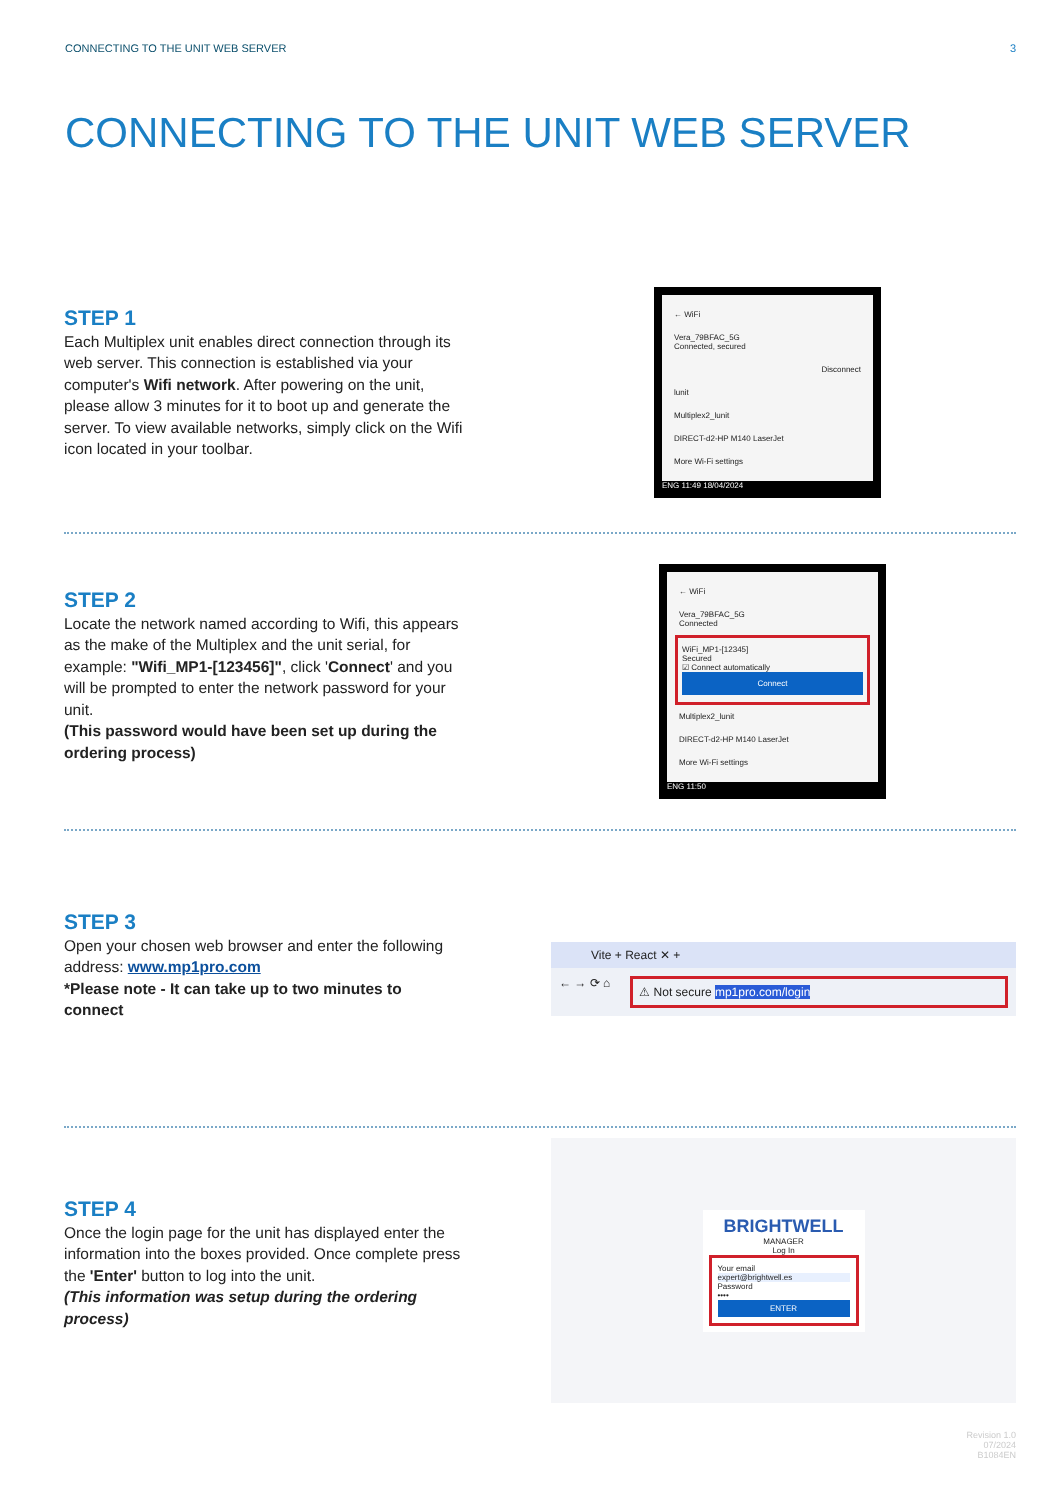CONNECTING TO THE UNIT WEB SERVER 3
CONNECTING TO THE UNIT WEB SERVER
STEP 1
Each Multiplex unit enables direct connection through its web server. This connection is established via your computer's Wifi network. After powering on the unit, please allow 3 minutes for it to boot up and generate the server. To view available networks, simply click on the Wifi icon located in your toolbar.
← WiFi
Vera_79BFAC_5G
Connected, secured
Disconnect
lunit
Multiplex2_lunit
DIRECT-d2-HP M140 LaserJet
More Wi-Fi settings
ENG 11:49 18/04/2024
STEP 2
Locate the network named according to Wifi, this appears as the make of the Multiplex and the unit serial, for example: "Wifi_MP1-[123456]", click 'Connect' and you will be prompted to enter the network password for your unit.
(This password would have been set up during the ordering process)
← WiFi
Vera_79BFAC_5G
Connected
WiFi_MP1-[12345]
Secured
☑ Connect automatically
Connect
Multiplex2_lunit
DIRECT-d2-HP M140 LaserJet
More Wi-Fi settings
ENG 11:50
STEP 3
Open your chosen web browser and enter the following address: www.mp1pro.com
*Please note - It can take up to two minutes to connect
Vite + React ✕ +
← → ⟳ ⌂
⚠ Not secure mp1pro.com/login
STEP 4
Once the login page for the unit has displayed enter the information into the boxes provided. Once complete press the 'Enter' button to log into the unit.
(This information was setup during the ordering process)
BRIGHTWELL
MANAGER
Log In
Your email
expert@brightwell.es
Password
••••
ENTER
Revision 1.0
07/2024
B1084EN